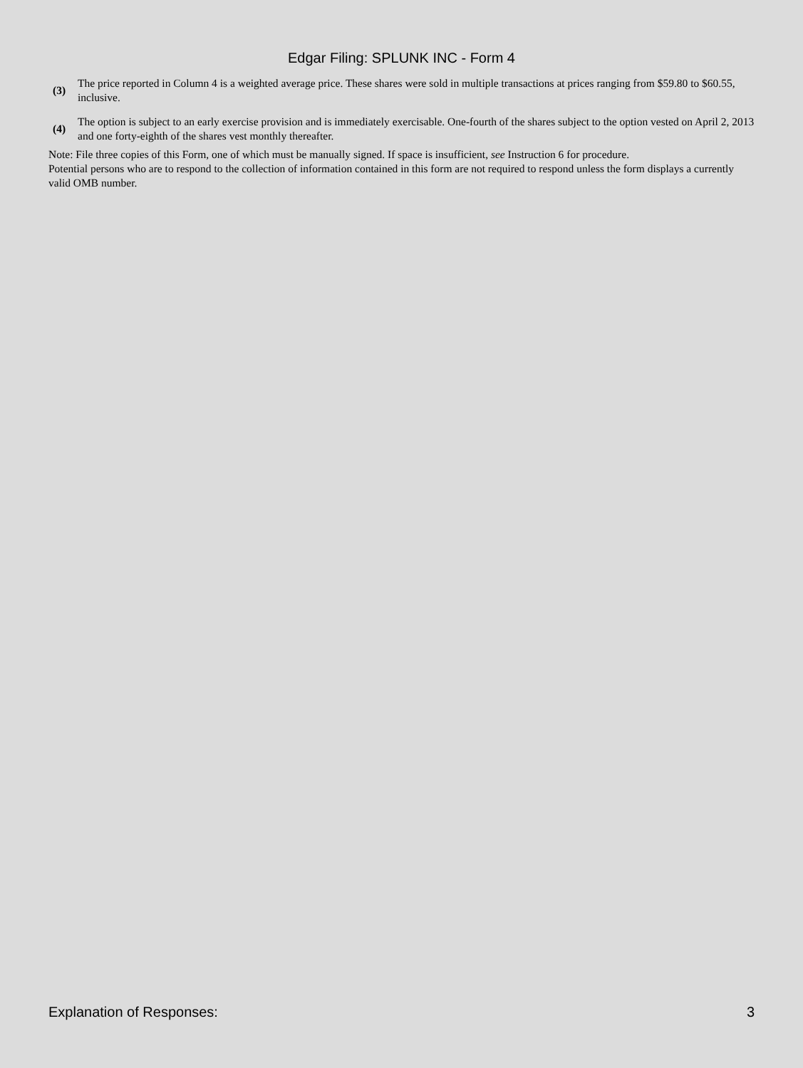Edgar Filing: SPLUNK INC - Form 4
(3)
The price reported in Column 4 is a weighted average price. These shares were sold in multiple transactions at prices ranging from $59.80 to $60.55, inclusive.
(4)
The option is subject to an early exercise provision and is immediately exercisable. One-fourth of the shares subject to the option vested on April 2, 2013 and one forty-eighth of the shares vest monthly thereafter.
Note: File three copies of this Form, one of which must be manually signed. If space is insufficient, see Instruction 6 for procedure.
Potential persons who are to respond to the collection of information contained in this form are not required to respond unless the form displays a currently valid OMB number.
Explanation of Responses: 3